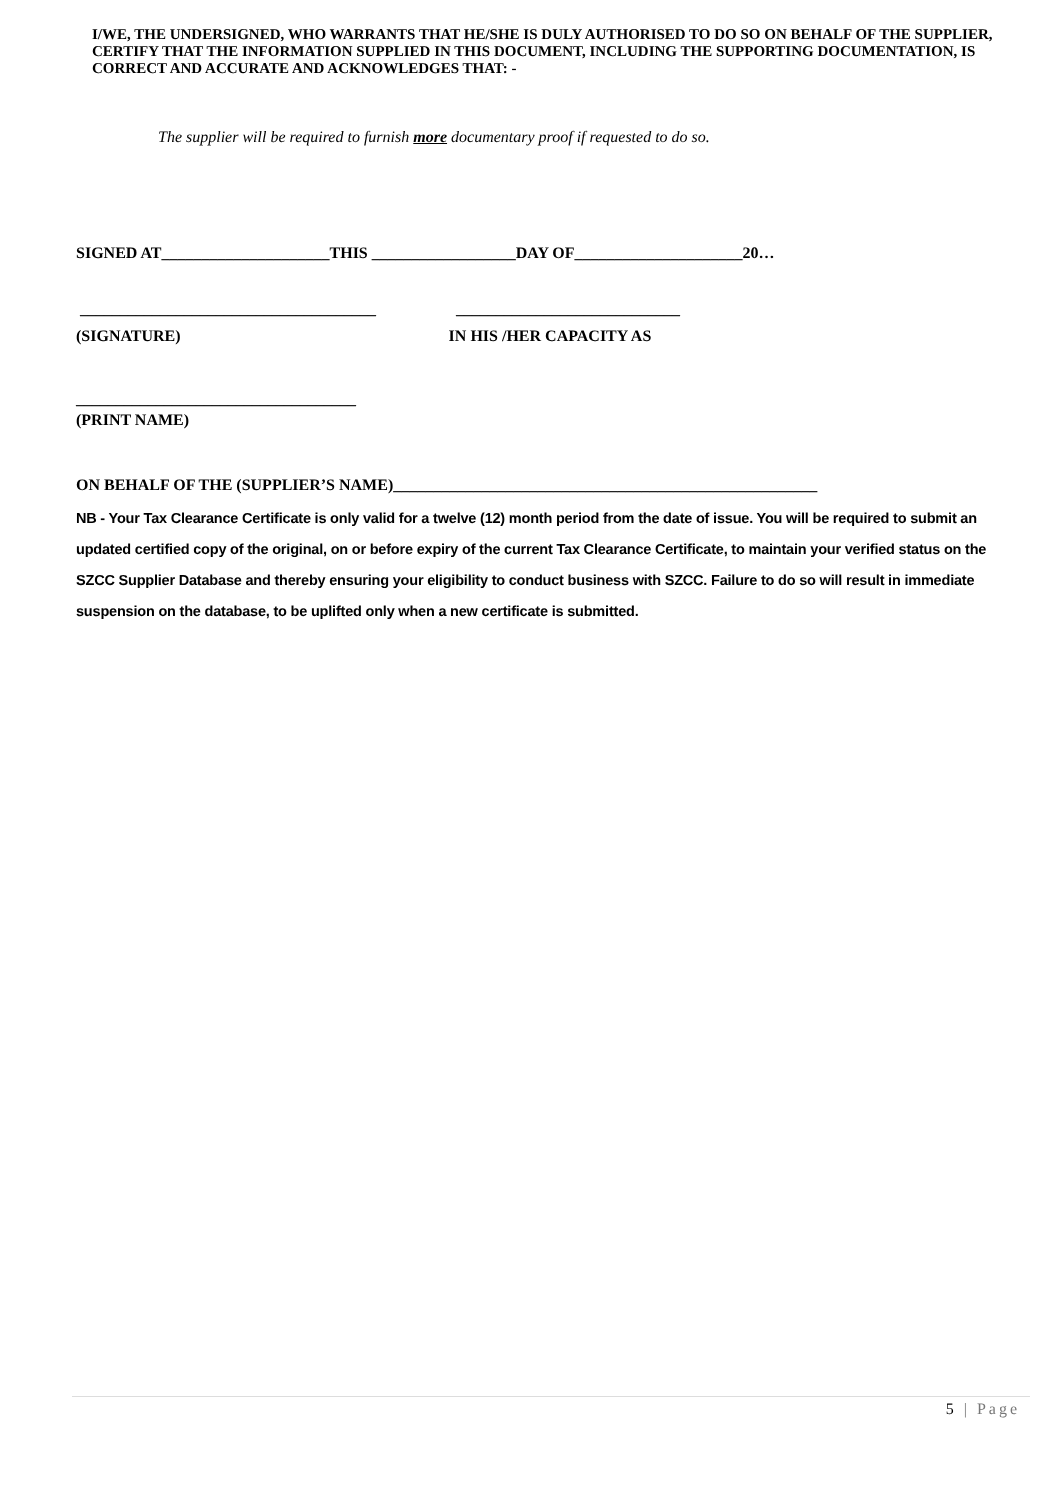I/WE, THE UNDERSIGNED, WHO WARRANTS THAT HE/SHE IS DULY AUTHORISED TO DO SO ON BEHALF OF THE SUPPLIER, CERTIFY THAT THE INFORMATION SUPPLIED IN THIS DOCUMENT, INCLUDING THE SUPPORTING DOCUMENTATION, IS CORRECT AND ACCURATE AND ACKNOWLEDGES THAT: -
The supplier will be required to furnish more documentary proof if requested to do so.
SIGNED AT_____________________THIS __________________DAY OF_____________________20…
_____________________________________ ____________________________
(SIGNATURE) IN HIS /HER CAPACITY AS
___________________________________
(PRINT NAME)
ON BEHALF OF THE (SUPPLIER’S NAME)_____________________________________________________
NB - Your Tax Clearance Certificate is only valid for a twelve (12) month period from the date of issue. You will be required to submit an updated certified copy of the original, on or before expiry of the current Tax Clearance Certificate, to maintain your verified status on the SZCC Supplier Database and thereby ensuring your eligibility to conduct business with SZCC. Failure to do so will result in immediate suspension on the database, to be uplifted only when a new certificate is submitted.
5 | Page